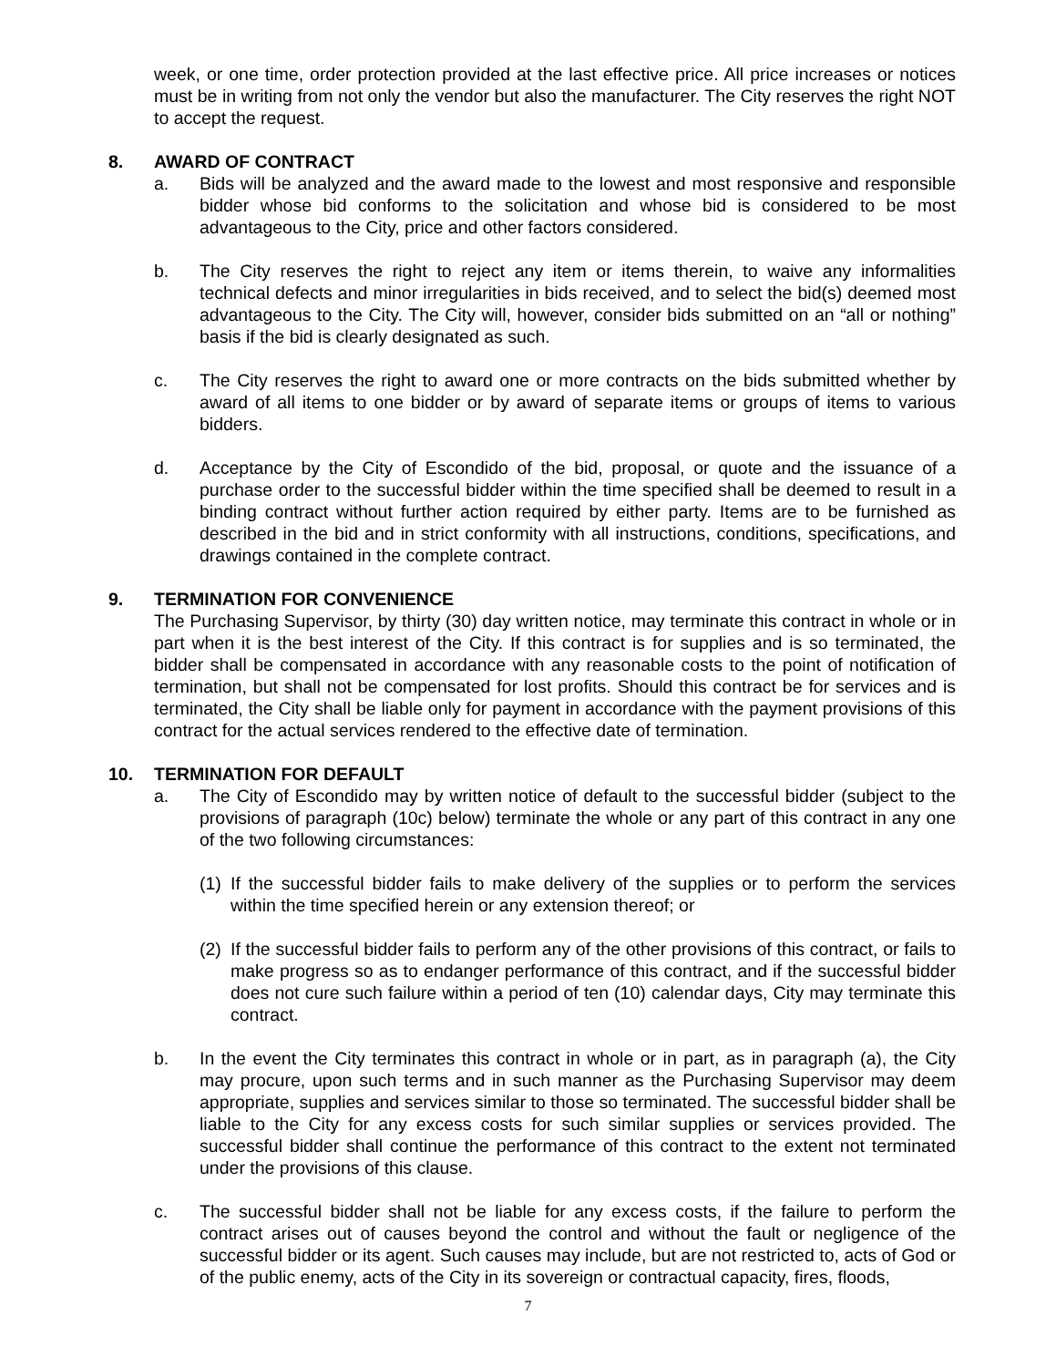week, or one time, order protection provided at the last effective price. All price increases or notices must be in writing from not only the vendor but also the manufacturer. The City reserves the right NOT to accept the request.
8. AWARD OF CONTRACT
a. Bids will be analyzed and the award made to the lowest and most responsive and responsible bidder whose bid conforms to the solicitation and whose bid is considered to be most advantageous to the City, price and other factors considered.
b. The City reserves the right to reject any item or items therein, to waive any informalities technical defects and minor irregularities in bids received, and to select the bid(s) deemed most advantageous to the City. The City will, however, consider bids submitted on an “all or nothing” basis if the bid is clearly designated as such.
c. The City reserves the right to award one or more contracts on the bids submitted whether by award of all items to one bidder or by award of separate items or groups of items to various bidders.
d. Acceptance by the City of Escondido of the bid, proposal, or quote and the issuance of a purchase order to the successful bidder within the time specified shall be deemed to result in a binding contract without further action required by either party. Items are to be furnished as described in the bid and in strict conformity with all instructions, conditions, specifications, and drawings contained in the complete contract.
9. TERMINATION FOR CONVENIENCE
The Purchasing Supervisor, by thirty (30) day written notice, may terminate this contract in whole or in part when it is the best interest of the City. If this contract is for supplies and is so terminated, the bidder shall be compensated in accordance with any reasonable costs to the point of notification of termination, but shall not be compensated for lost profits. Should this contract be for services and is terminated, the City shall be liable only for payment in accordance with the payment provisions of this contract for the actual services rendered to the effective date of termination.
10. TERMINATION FOR DEFAULT
a. The City of Escondido may by written notice of default to the successful bidder (subject to the provisions of paragraph (10c) below) terminate the whole or any part of this contract in any one of the two following circumstances:
(1)
If the successful bidder fails to make delivery of the supplies or to perform the services within the time specified herein or any extension thereof; or
(2)
If the successful bidder fails to perform any of the other provisions of this contract, or fails to make progress so as to endanger performance of this contract, and if the successful bidder does not cure such failure within a period of ten (10) calendar days, City may terminate this contract.
b. In the event the City terminates this contract in whole or in part, as in paragraph (a), the City may procure, upon such terms and in such manner as the Purchasing Supervisor may deem appropriate, supplies and services similar to those so terminated. The successful bidder shall be liable to the City for any excess costs for such similar supplies or services provided. The successful bidder shall continue the performance of this contract to the extent not terminated under the provisions of this clause.
c. The successful bidder shall not be liable for any excess costs, if the failure to perform the contract arises out of causes beyond the control and without the fault or negligence of the successful bidder or its agent. Such causes may include, but are not restricted to, acts of God or of the public enemy, acts of the City in its sovereign or contractual capacity, fires, floods,
7